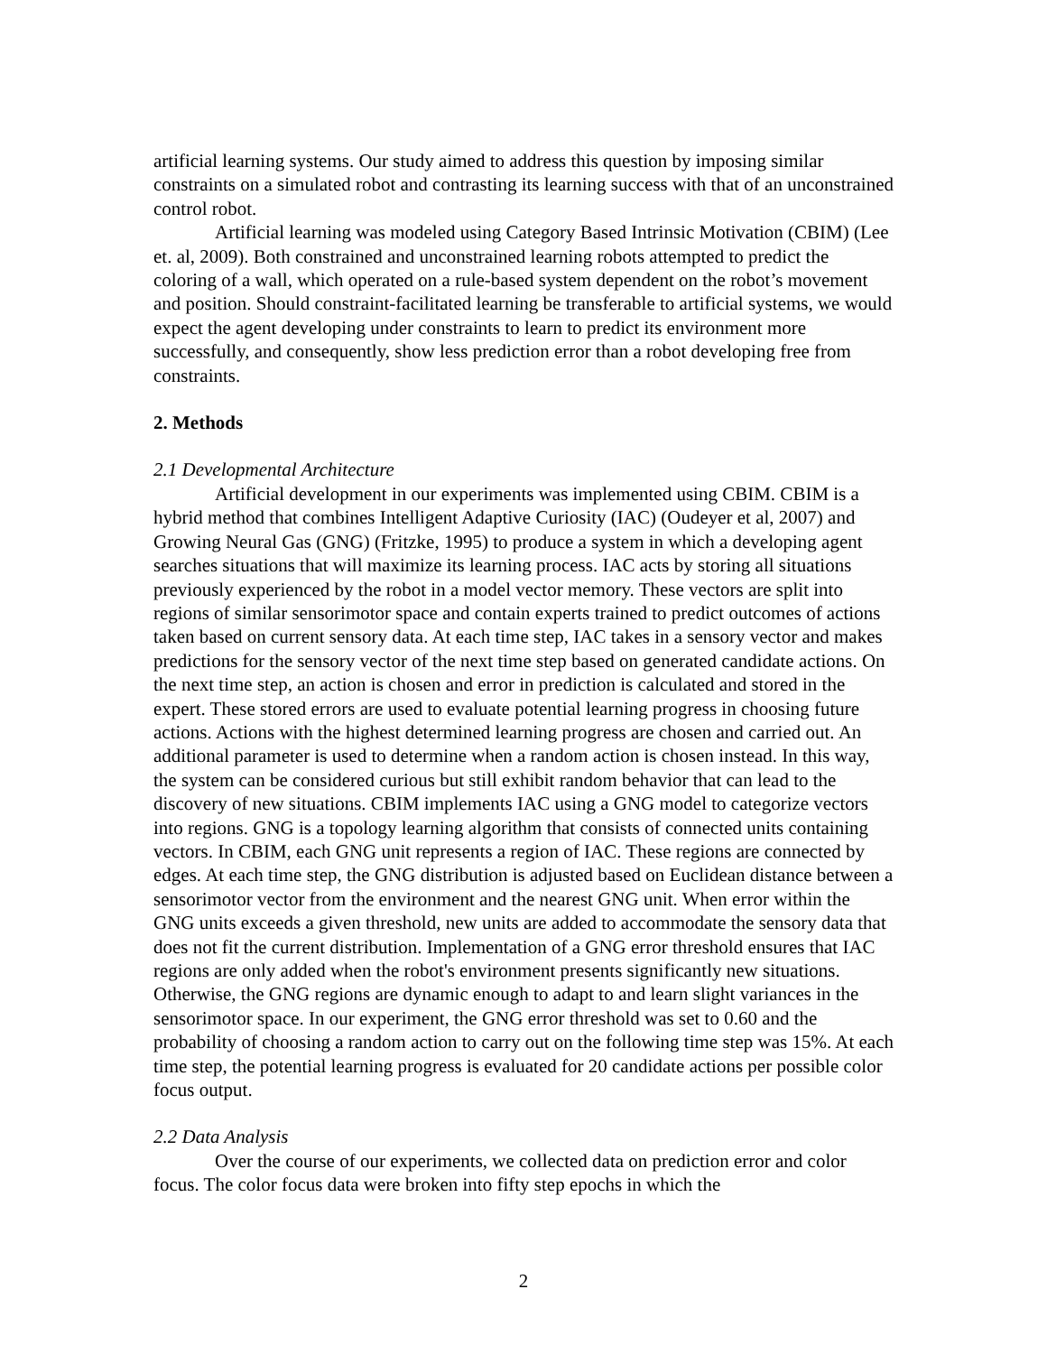artificial learning systems. Our study aimed to address this question by imposing similar constraints on a simulated robot and contrasting its learning success with that of an unconstrained control robot.
Artificial learning was modeled using Category Based Intrinsic Motivation (CBIM) (Lee et. al, 2009). Both constrained and unconstrained learning robots attempted to predict the coloring of a wall, which operated on a rule-based system dependent on the robot’s movement and position. Should constraint-facilitated learning be transferable to artificial systems, we would expect the agent developing under constraints to learn to predict its environment more successfully, and consequently, show less prediction error than a robot developing free from constraints.
2. Methods
2.1 Developmental Architecture
Artificial development in our experiments was implemented using CBIM. CBIM is a hybrid method that combines Intelligent Adaptive Curiosity (IAC) (Oudeyer et al, 2007) and Growing Neural Gas (GNG) (Fritzke, 1995) to produce a system in which a developing agent searches situations that will maximize its learning process. IAC acts by storing all situations previously experienced by the robot in a model vector memory. These vectors are split into regions of similar sensorimotor space and contain experts trained to predict outcomes of actions taken based on current sensory data. At each time step, IAC takes in a sensory vector and makes predictions for the sensory vector of the next time step based on generated candidate actions. On the next time step, an action is chosen and error in prediction is calculated and stored in the expert. These stored errors are used to evaluate potential learning progress in choosing future actions. Actions with the highest determined learning progress are chosen and carried out. An additional parameter is used to determine when a random action is chosen instead. In this way, the system can be considered curious but still exhibit random behavior that can lead to the discovery of new situations. CBIM implements IAC using a GNG model to categorize vectors into regions. GNG is a topology learning algorithm that consists of connected units containing vectors. In CBIM, each GNG unit represents a region of IAC. These regions are connected by edges. At each time step, the GNG distribution is adjusted based on Euclidean distance between a sensorimotor vector from the environment and the nearest GNG unit. When error within the GNG units exceeds a given threshold, new units are added to accommodate the sensory data that does not fit the current distribution. Implementation of a GNG error threshold ensures that IAC regions are only added when the robot's environment presents significantly new situations. Otherwise, the GNG regions are dynamic enough to adapt to and learn slight variances in the sensorimotor space. In our experiment, the GNG error threshold was set to 0.60 and the probability of choosing a random action to carry out on the following time step was 15%. At each time step, the potential learning progress is evaluated for 20 candidate actions per possible color focus output.
2.2 Data Analysis
Over the course of our experiments, we collected data on prediction error and color focus. The color focus data were broken into fifty step epochs in which the
2